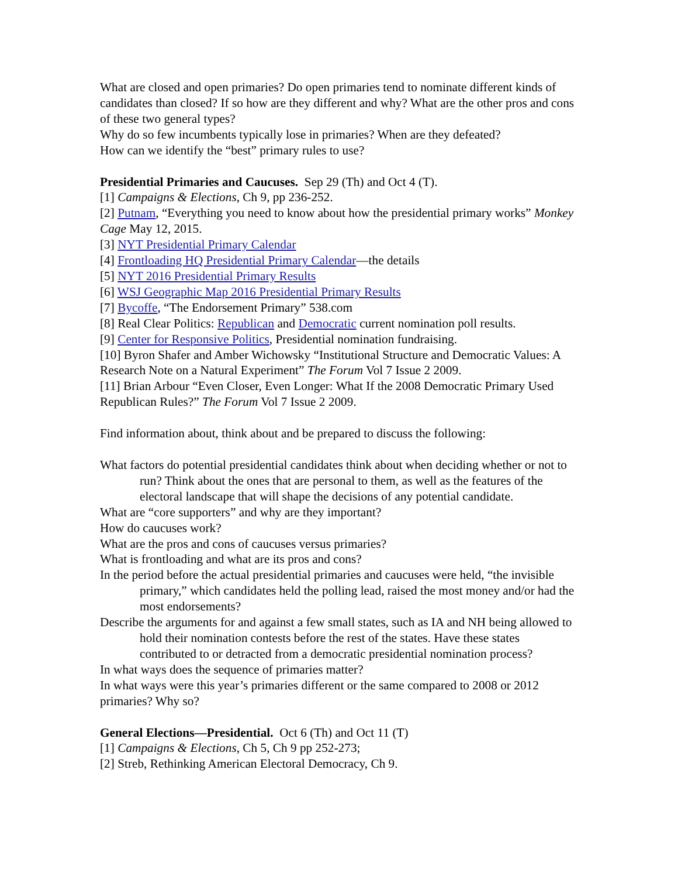What are closed and open primaries? Do open primaries tend to nominate different kinds of candidates than closed? If so how are they different and why? What are the other pros and cons of these two general types?
Why do so few incumbents typically lose in primaries? When are they defeated?
How can we identify the “best” primary rules to use?
Presidential Primaries and Caucuses. Sep 29 (Th) and Oct 4 (T).
[1] Campaigns & Elections, Ch 9, pp 236-252.
[2] Putnam, “Everything you need to know about how the presidential primary works” Monkey Cage May 12, 2015.
[3] NYT Presidential Primary Calendar
[4] Frontloading HQ Presidential Primary Calendar—the details
[5] NYT 2016 Presidential Primary Results
[6] WSJ Geographic Map 2016 Presidential Primary Results
[7] Bycoffe, “The Endorsement Primary” 538.com
[8] Real Clear Politics: Republican and Democratic current nomination poll results.
[9] Center for Responsive Politics, Presidential nomination fundraising.
[10] Byron Shafer and Amber Wichowsky “Institutional Structure and Democratic Values: A Research Note on a Natural Experiment” The Forum Vol 7 Issue 2 2009.
[11] Brian Arbour “Even Closer, Even Longer: What If the 2008 Democratic Primary Used Republican Rules?” The Forum Vol 7 Issue 2 2009.
Find information about, think about and be prepared to discuss the following:
What factors do potential presidential candidates think about when deciding whether or not to run? Think about the ones that are personal to them, as well as the features of the electoral landscape that will shape the decisions of any potential candidate.
What are “core supporters” and why are they important?
How do caucuses work?
What are the pros and cons of caucuses versus primaries?
What is frontloading and what are its pros and cons?
In the period before the actual presidential primaries and caucuses were held, “the invisible primary,” which candidates held the polling lead, raised the most money and/or had the most endorsements?
Describe the arguments for and against a few small states, such as IA and NH being allowed to hold their nomination contests before the rest of the states. Have these states contributed to or detracted from a democratic presidential nomination process?
In what ways does the sequence of primaries matter?
In what ways were this year’s primaries different or the same compared to 2008 or 2012 primaries? Why so?
General Elections—Presidential. Oct 6 (Th) and Oct 11 (T)
[1] Campaigns & Elections, Ch 5, Ch 9 pp 252-273;
[2] Streb, Rethinking American Electoral Democracy, Ch 9.